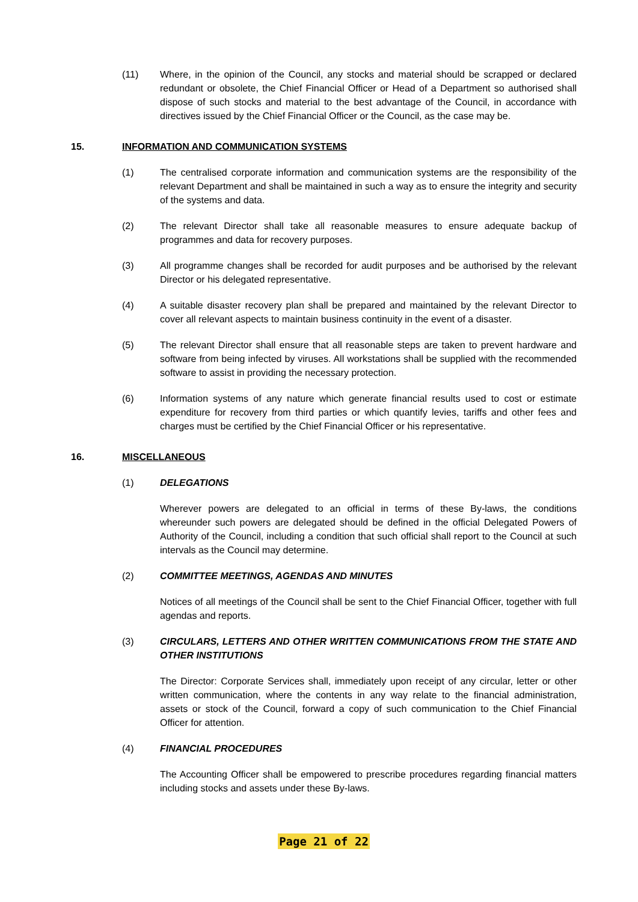(11) Where, in the opinion of the Council, any stocks and material should be scrapped or declared redundant or obsolete, the Chief Financial Officer or Head of a Department so authorised shall dispose of such stocks and material to the best advantage of the Council, in accordance with directives issued by the Chief Financial Officer or the Council, as the case may be.
15. INFORMATION AND COMMUNICATION SYSTEMS
(1) The centralised corporate information and communication systems are the responsibility of the relevant Department and shall be maintained in such a way as to ensure the integrity and security of the systems and data.
(2) The relevant Director shall take all reasonable measures to ensure adequate backup of programmes and data for recovery purposes.
(3) All programme changes shall be recorded for audit purposes and be authorised by the relevant Director or his delegated representative.
(4) A suitable disaster recovery plan shall be prepared and maintained by the relevant Director to cover all relevant aspects to maintain business continuity in the event of a disaster.
(5) The relevant Director shall ensure that all reasonable steps are taken to prevent hardware and software from being infected by viruses. All workstations shall be supplied with the recommended software to assist in providing the necessary protection.
(6) Information systems of any nature which generate financial results used to cost or estimate expenditure for recovery from third parties or which quantify levies, tariffs and other fees and charges must be certified by the Chief Financial Officer or his representative.
16. MISCELLANEOUS
(1) DELEGATIONS
Wherever powers are delegated to an official in terms of these By-laws, the conditions whereunder such powers are delegated should be defined in the official Delegated Powers of Authority of the Council, including a condition that such official shall report to the Council at such intervals as the Council may determine.
(2) COMMITTEE MEETINGS, AGENDAS AND MINUTES
Notices of all meetings of the Council shall be sent to the Chief Financial Officer, together with full agendas and reports.
(3) CIRCULARS, LETTERS AND OTHER WRITTEN COMMUNICATIONS FROM THE STATE AND OTHER INSTITUTIONS
The Director: Corporate Services shall, immediately upon receipt of any circular, letter or other written communication, where the contents in any way relate to the financial administration, assets or stock of the Council, forward a copy of such communication to the Chief Financial Officer for attention.
(4) FINANCIAL PROCEDURES
The Accounting Officer shall be empowered to prescribe procedures regarding financial matters including stocks and assets under these By-laws.
Page 21 of 22